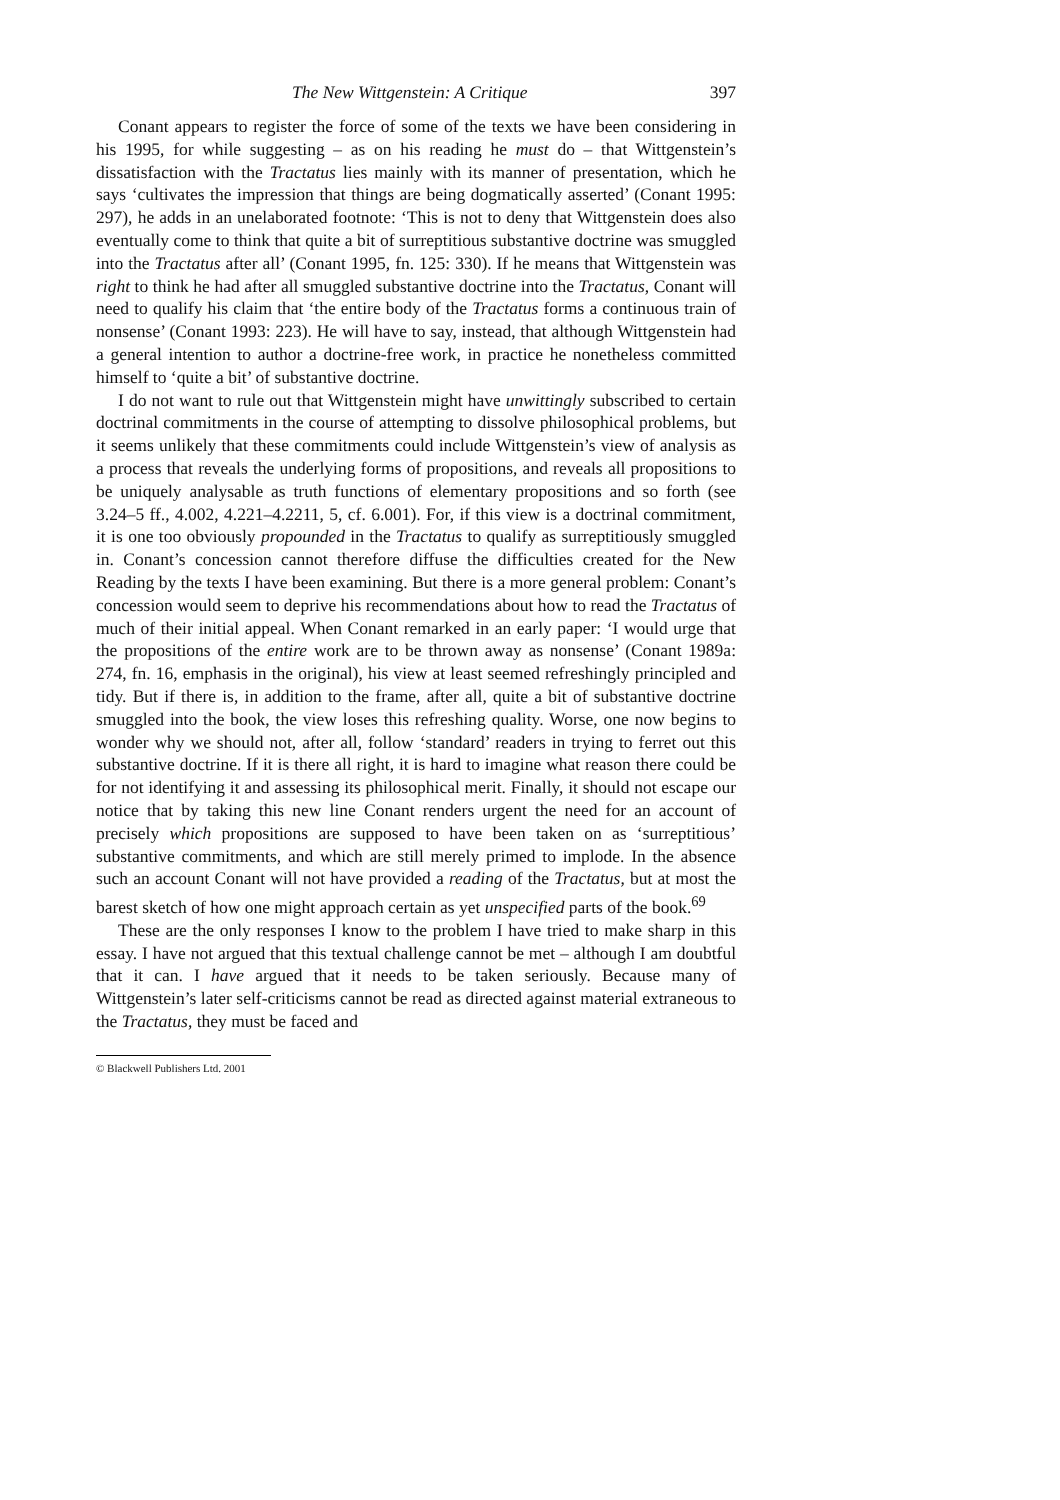The New Wittgenstein: A Critique 397
Conant appears to register the force of some of the texts we have been considering in his 1995, for while suggesting – as on his reading he must do – that Wittgenstein’s dissatisfaction with the Tractatus lies mainly with its manner of presentation, which he says ‘cultivates the impression that things are being dogmatically asserted’ (Conant 1995: 297), he adds in an unelaborated footnote: ‘This is not to deny that Wittgenstein does also eventually come to think that quite a bit of surreptitious substantive doctrine was smuggled into the Tractatus after all’ (Conant 1995, fn. 125: 330). If he means that Wittgenstein was right to think he had after all smuggled substantive doctrine into the Tractatus, Conant will need to qualify his claim that ‘the entire body of the Tractatus forms a continuous train of nonsense’ (Conant 1993: 223). He will have to say, instead, that although Wittgenstein had a general intention to author a doctrine-free work, in practice he nonetheless committed himself to ‘quite a bit’ of substantive doctrine.
I do not want to rule out that Wittgenstein might have unwittingly subscribed to certain doctrinal commitments in the course of attempting to dissolve philosophical problems, but it seems unlikely that these commitments could include Wittgenstein’s view of analysis as a process that reveals the underlying forms of propositions, and reveals all propositions to be uniquely analysable as truth functions of elementary propositions and so forth (see 3.24–5 ff., 4.002, 4.221–4.2211, 5, cf. 6.001). For, if this view is a doctrinal commitment, it is one too obviously propounded in the Tractatus to qualify as surreptitiously smuggled in. Conant’s concession cannot therefore diffuse the difficulties created for the New Reading by the texts I have been examining. But there is a more general problem: Conant’s concession would seem to deprive his recommendations about how to read the Tractatus of much of their initial appeal. When Conant remarked in an early paper: ‘I would urge that the propositions of the entire work are to be thrown away as nonsense’ (Conant 1989a: 274, fn. 16, emphasis in the original), his view at least seemed refreshingly principled and tidy. But if there is, in addition to the frame, after all, quite a bit of substantive doctrine smuggled into the book, the view loses this refreshing quality. Worse, one now begins to wonder why we should not, after all, follow ‘standard’ readers in trying to ferret out this substantive doctrine. If it is there all right, it is hard to imagine what reason there could be for not identifying it and assessing its philosophical merit. Finally, it should not escape our notice that by taking this new line Conant renders urgent the need for an account of precisely which propositions are supposed to have been taken on as ‘surreptitious’ substantive commitments, and which are still merely primed to implode. In the absence such an account Conant will not have provided a reading of the Tractatus, but at most the barest sketch of how one might approach certain as yet unspecified parts of the book.<sup>69</sup>
These are the only responses I know to the problem I have tried to make sharp in this essay. I have not argued that this textual challenge cannot be met – although I am doubtful that it can. I have argued that it needs to be taken seriously. Because many of Wittgenstein’s later self-criticisms cannot be read as directed against material extraneous to the Tractatus, they must be faced and
© Blackwell Publishers Ltd. 2001